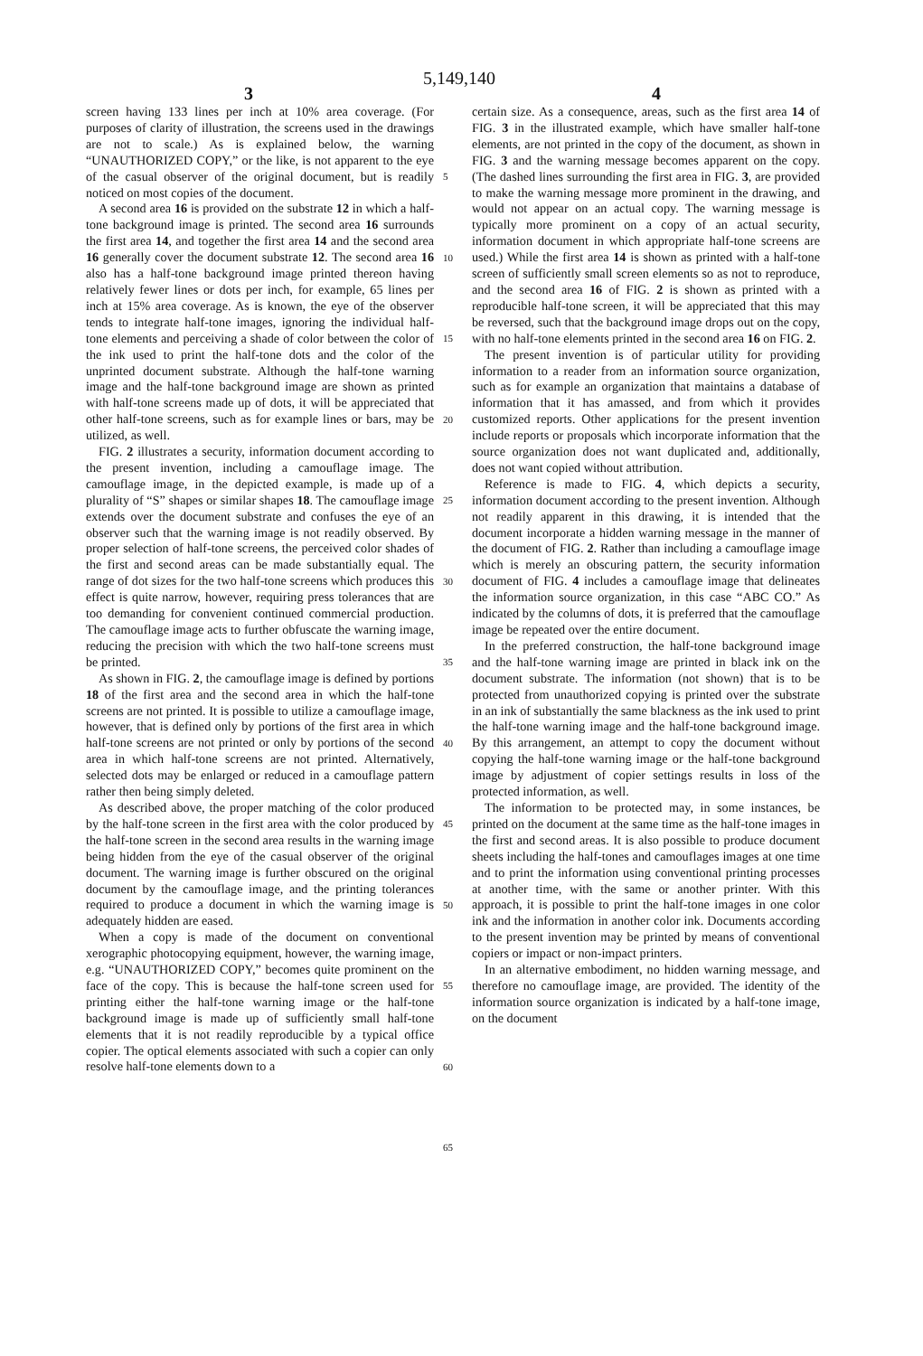5,149,140
3 4
screen having 133 lines per inch at 10% area coverage. (For purposes of clarity of illustration, the screens used in the drawings are not to scale.) As is explained below, the warning “UNAUTHORIZED COPY,” or the like, is not apparent to the eye of the casual observer of the original document, but is readily noticed on most copies of the document.
A second area 16 is provided on the substrate 12 in which a half-tone background image is printed. The second area 16 surrounds the first area 14, and together the first area 14 and the second area 16 generally cover the document substrate 12. The second area 16 also has a half-tone background image printed thereon having relatively fewer lines or dots per inch, for example, 65 lines per inch at 15% area coverage. As is known, the eye of the observer tends to integrate half-tone images, ignoring the individual half-tone elements and perceiving a shade of color between the color of the ink used to print the half-tone dots and the color of the unprinted document substrate. Although the half-tone warning image and the half-tone background image are shown as printed with half-tone screens made up of dots, it will be appreciated that other half-tone screens, such as for example lines or bars, may be utilized, as well.
FIG. 2 illustrates a security, information document according to the present invention, including a camouflage image. The camouflage image, in the depicted example, is made up of a plurality of “S” shapes or similar shapes 18. The camouflage image extends over the document substrate and confuses the eye of an observer such that the warning image is not readily observed. By proper selection of half-tone screens, the perceived color shades of the first and second areas can be made substantially equal. The range of dot sizes for the two half-tone screens which produces this effect is quite narrow, however, requiring press tolerances that are too demanding for convenient continued commercial production. The camouflage image acts to further obfuscate the warning image, reducing the precision with which the two half-tone screens must be printed.
As shown in FIG. 2, the camouflage image is defined by portions 18 of the first area and the second area in which the half-tone screens are not printed. It is possible to utilize a camouflage image, however, that is defined only by portions of the first area in which half-tone screens are not printed or only by portions of the second area in which half-tone screens are not printed. Alternatively, selected dots may be enlarged or reduced in a camouflage pattern rather then being simply deleted.
As described above, the proper matching of the color produced by the half-tone screen in the first area with the color produced by the half-tone screen in the second area results in the warning image being hidden from the eye of the casual observer of the original document. The warning image is further obscured on the original document by the camouflage image, and the printing tolerances required to produce a document in which the warning image is adequately hidden are eased.
When a copy is made of the document on conventional xerographic photocopying equipment, however, the warning image, e.g. “UNAUTHORIZED COPY,” becomes quite prominent on the face of the copy. This is because the half-tone screen used for printing either the half-tone warning image or the half-tone background image is made up of sufficiently small half-tone elements that it is not readily reproducible by a typical office copier. The optical elements associated with such a copier can only resolve half-tone elements down to a
5
10
15
20
25
30
35
40
45
50
55
60
65
certain size. As a consequence, areas, such as the first area 14 of FIG. 3 in the illustrated example, which have smaller half-tone elements, are not printed in the copy of the document, as shown in FIG. 3 and the warning message becomes apparent on the copy. (The dashed lines surrounding the first area in FIG. 3, are provided to make the warning message more prominent in the drawing, and would not appear on an actual copy. The warning message is typically more prominent on a copy of an actual security, information document in which appropriate half-tone screens are used.) While the first area 14 is shown as printed with a half-tone screen of sufficiently small screen elements so as not to reproduce, and the second area 16 of FIG. 2 is shown as printed with a reproducible half-tone screen, it will be appreciated that this may be reversed, such that the background image drops out on the copy, with no half-tone elements printed in the second area 16 on FIG. 2.
The present invention is of particular utility for providing information to a reader from an information source organization, such as for example an organization that maintains a database of information that it has amassed, and from which it provides customized reports. Other applications for the present invention include reports or proposals which incorporate information that the source organization does not want duplicated and, additionally, does not want copied without attribution.
Reference is made to FIG. 4, which depicts a security, information document according to the present invention. Although not readily apparent in this drawing, it is intended that the document incorporate a hidden warning message in the manner of the document of FIG. 2. Rather than including a camouflage image which is merely an obscuring pattern, the security information document of FIG. 4 includes a camouflage image that delineates the information source organization, in this case “ABC CO.” As indicated by the columns of dots, it is preferred that the camouflage image be repeated over the entire document.
In the preferred construction, the half-tone background image and the half-tone warning image are printed in black ink on the document substrate. The information (not shown) that is to be protected from unauthorized copying is printed over the substrate in an ink of substantially the same blackness as the ink used to print the half-tone warning image and the half-tone background image. By this arrangement, an attempt to copy the document without copying the half-tone warning image or the half-tone background image by adjustment of copier settings results in loss of the protected information, as well.
The information to be protected may, in some instances, be printed on the document at the same time as the half-tone images in the first and second areas. It is also possible to produce document sheets including the half-tones and camouflages images at one time and to print the information using conventional printing processes at another time, with the same or another printer. With this approach, it is possible to print the half-tone images in one color ink and the information in another color ink. Documents according to the present invention may be printed by means of conventional copiers or impact or non-impact printers.
In an alternative embodiment, no hidden warning message, and therefore no camouflage image, are provided. The identity of the information source organization is indicated by a half-tone image, on the document